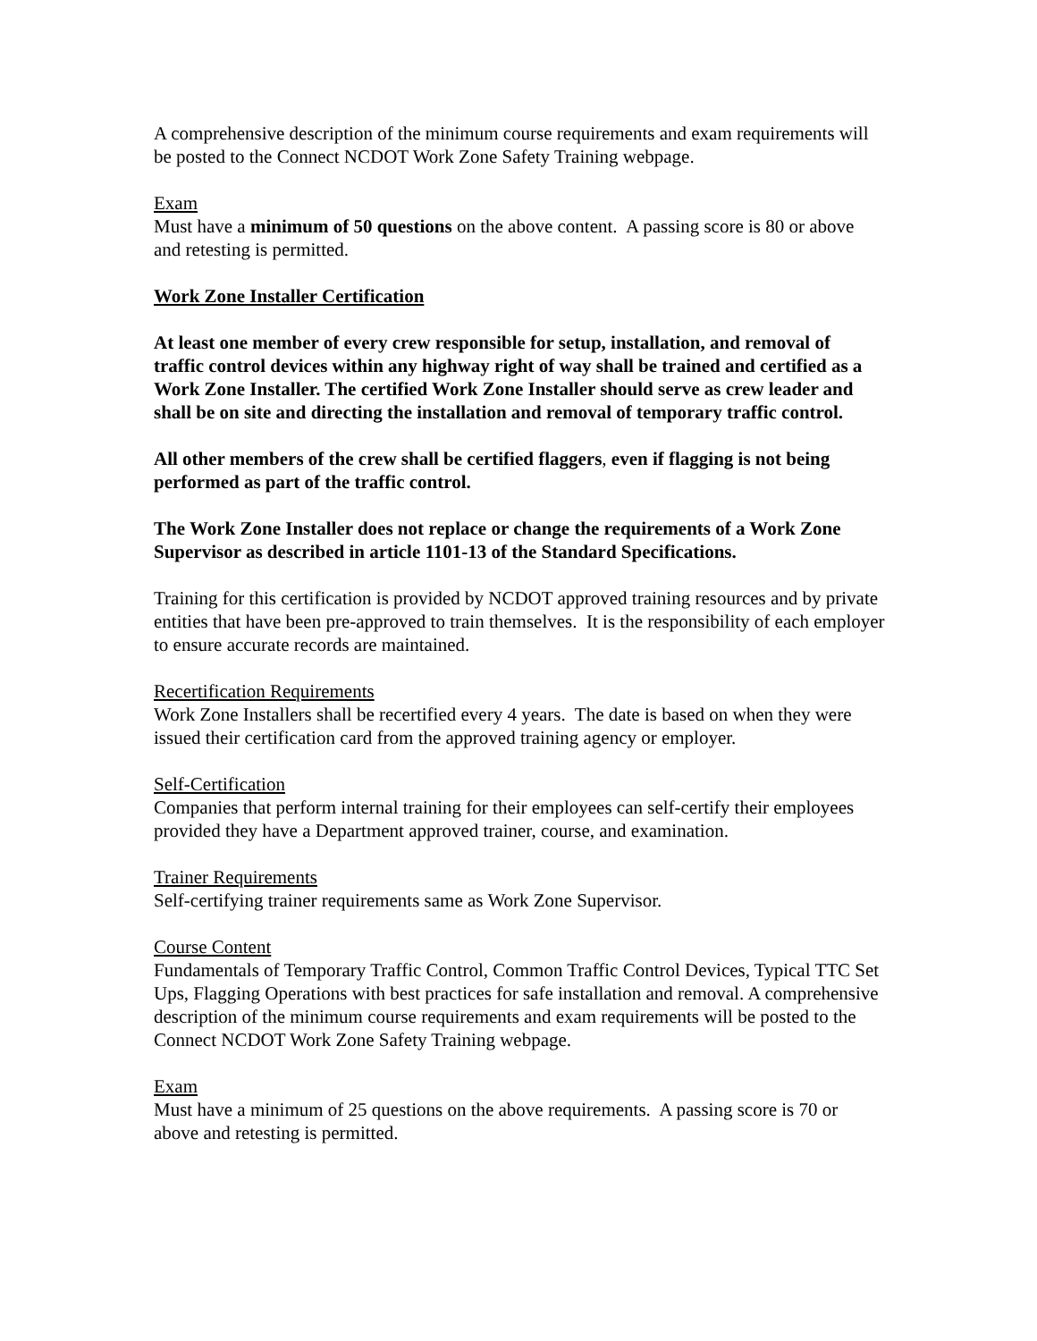A comprehensive description of the minimum course requirements and exam requirements will be posted to the Connect NCDOT Work Zone Safety Training webpage.
Exam
Must have a minimum of 50 questions on the above content. A passing score is 80 or above and retesting is permitted.
Work Zone Installer Certification
At least one member of every crew responsible for setup, installation, and removal of traffic control devices within any highway right of way shall be trained and certified as a Work Zone Installer. The certified Work Zone Installer should serve as crew leader and shall be on site and directing the installation and removal of temporary traffic control.
All other members of the crew shall be certified flaggers, even if flagging is not being performed as part of the traffic control.
The Work Zone Installer does not replace or change the requirements of a Work Zone Supervisor as described in article 1101-13 of the Standard Specifications.
Training for this certification is provided by NCDOT approved training resources and by private entities that have been pre-approved to train themselves. It is the responsibility of each employer to ensure accurate records are maintained.
Recertification Requirements
Work Zone Installers shall be recertified every 4 years. The date is based on when they were issued their certification card from the approved training agency or employer.
Self-Certification
Companies that perform internal training for their employees can self-certify their employees provided they have a Department approved trainer, course, and examination.
Trainer Requirements
Self-certifying trainer requirements same as Work Zone Supervisor.
Course Content
Fundamentals of Temporary Traffic Control, Common Traffic Control Devices, Typical TTC Set Ups, Flagging Operations with best practices for safe installation and removal. A comprehensive description of the minimum course requirements and exam requirements will be posted to the Connect NCDOT Work Zone Safety Training webpage.
Exam
Must have a minimum of 25 questions on the above requirements. A passing score is 70 or above and retesting is permitted.